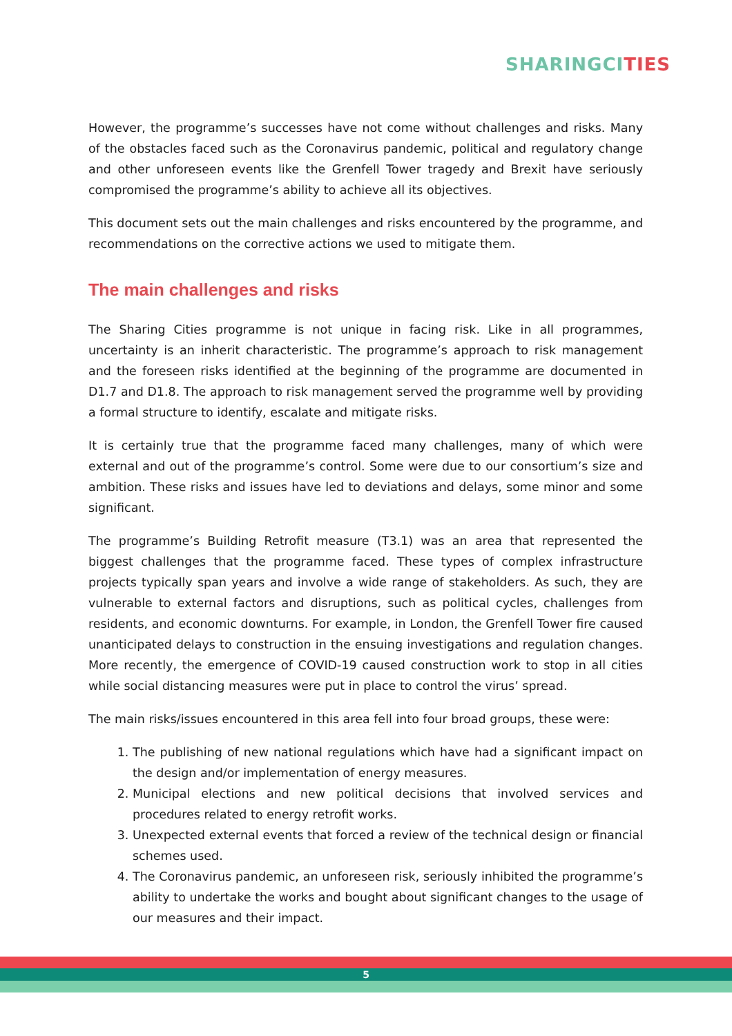SHARINGCITIES
However, the programme’s successes have not come without challenges and risks. Many of the obstacles faced such as the Coronavirus pandemic, political and regulatory change and other unforeseen events like the Grenfell Tower tragedy and Brexit have seriously compromised the programme’s ability to achieve all its objectives.
This document sets out the main challenges and risks encountered by the programme, and recommendations on the corrective actions we used to mitigate them.
The main challenges and risks
The Sharing Cities programme is not unique in facing risk. Like in all programmes, uncertainty is an inherit characteristic. The programme’s approach to risk management and the foreseen risks identified at the beginning of the programme are documented in D1.7 and D1.8. The approach to risk management served the programme well by providing a formal structure to identify, escalate and mitigate risks.
It is certainly true that the programme faced many challenges, many of which were external and out of the programme’s control. Some were due to our consortium’s size and ambition. These risks and issues have led to deviations and delays, some minor and some significant.
The programme’s Building Retrofit measure (T3.1) was an area that represented the biggest challenges that the programme faced. These types of complex infrastructure projects typically span years and involve a wide range of stakeholders. As such, they are vulnerable to external factors and disruptions, such as political cycles, challenges from residents, and economic downturns. For example, in London, the Grenfell Tower fire caused unanticipated delays to construction in the ensuing investigations and regulation changes. More recently, the emergence of COVID-19 caused construction work to stop in all cities while social distancing measures were put in place to control the virus’ spread.
The main risks/issues encountered in this area fell into four broad groups, these were:
1. The publishing of new national regulations which have had a significant impact on the design and/or implementation of energy measures.
2. Municipal elections and new political decisions that involved services and procedures related to energy retrofit works.
3. Unexpected external events that forced a review of the technical design or financial schemes used.
4. The Coronavirus pandemic, an unforeseen risk, seriously inhibited the programme’s ability to undertake the works and bought about significant changes to the usage of our measures and their impact.
5